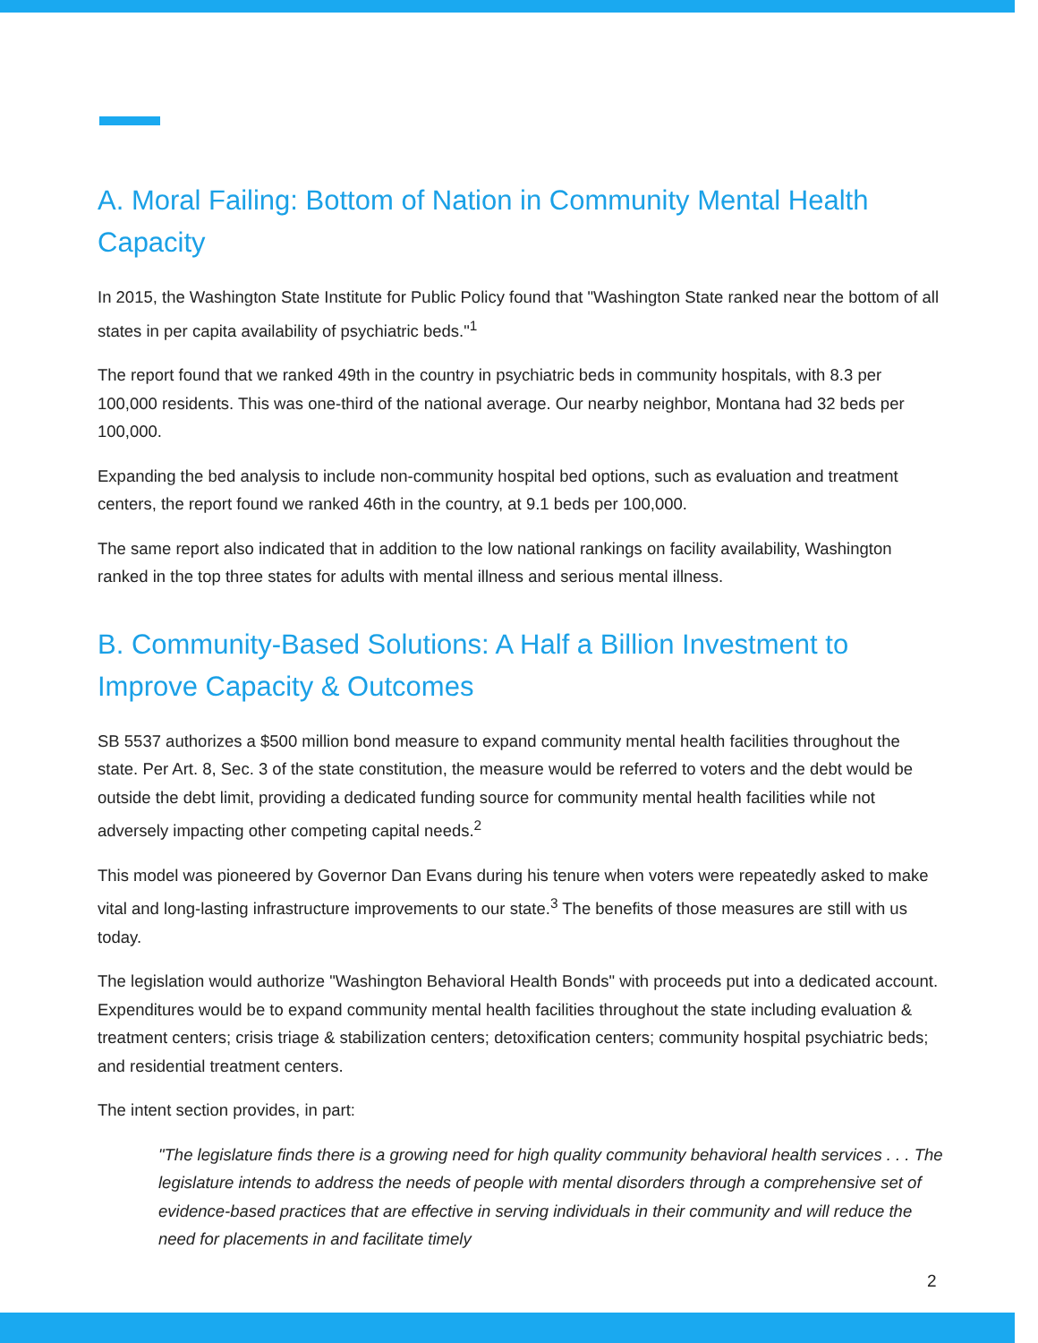A. Moral Failing: Bottom of Nation in Community Mental Health Capacity
In 2015, the Washington State Institute for Public Policy found that "Washington State ranked near the bottom of all states in per capita availability of psychiatric beds."<sup>1</sup>
The report found that we ranked 49th in the country in psychiatric beds in community hospitals, with 8.3 per 100,000 residents. This was one-third of the national average. Our nearby neighbor, Montana had 32 beds per 100,000.
Expanding the bed analysis to include non-community hospital bed options, such as evaluation and treatment centers, the report found we ranked 46th in the country, at 9.1 beds per 100,000.
The same report also indicated that in addition to the low national rankings on facility availability, Washington ranked in the top three states for adults with mental illness and serious mental illness.
B. Community-Based Solutions: A Half a Billion Investment to Improve Capacity & Outcomes
SB 5537 authorizes a $500 million bond measure to expand community mental health facilities throughout the state. Per Art. 8, Sec. 3 of the state constitution, the measure would be referred to voters and the debt would be outside the debt limit, providing a dedicated funding source for community mental health facilities while not adversely impacting other competing capital needs.<sup>2</sup>
This model was pioneered by Governor Dan Evans during his tenure when voters were repeatedly asked to make vital and long-lasting infrastructure improvements to our state.<sup>3</sup> The benefits of those measures are still with us today.
The legislation would authorize "Washington Behavioral Health Bonds" with proceeds put into a dedicated account. Expenditures would be to expand community mental health facilities throughout the state including evaluation & treatment centers; crisis triage & stabilization centers; detoxification centers; community hospital psychiatric beds; and residential treatment centers.
The intent section provides, in part:
"The legislature finds there is a growing need for high quality community behavioral health services . . . The legislature intends to address the needs of people with mental disorders through a comprehensive set of evidence-based practices that are effective in serving individuals in their community and will reduce the need for placements in and facilitate timely
2